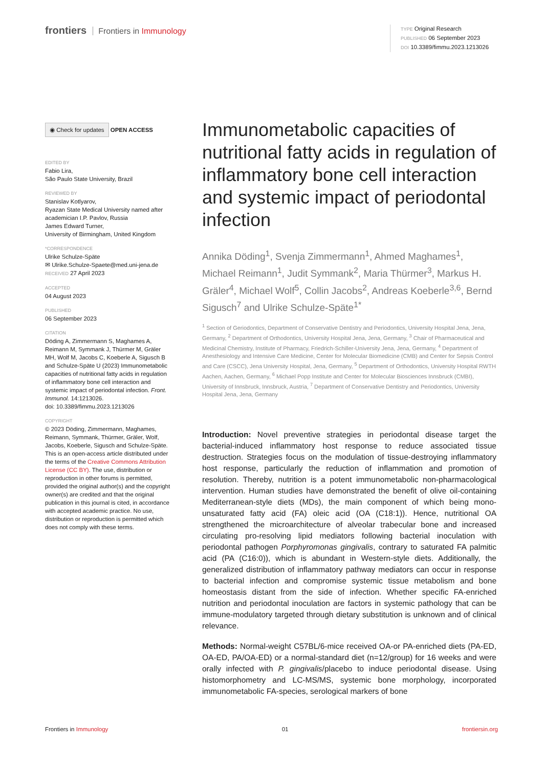frontiers Frontiers in Immunology
TYPE Original Research
PUBLISHED 06 September 2023
DOI 10.3389/fimmu.2023.1213026
◉ Check for updates
OPEN ACCESS
EDITED BY
Fabio Lira,
São Paulo State University, Brazil
REVIEWED BY
Stanislav Kotlyarov,
Ryazan State Medical University named after academician I.P. Pavlov, Russia
James Edward Turner,
University of Birmingham, United Kingdom
*CORRESPONDENCE
Ulrike Schulze-Späte
✉ Ulrike.Schulze-Spaete@med.uni-jena.de RECEIVED 27 April 2023
ACCEPTED
04 August 2023
PUBLISHED
06 September 2023
CITATION
Döding A, Zimmermann S, Maghames A, Reimann M, Symmank J, Thürmer M, Gräler MH, Wolf M, Jacobs C, Koeberle A, Sigusch B and Schulze-Späte U (2023) Immunometabolic capacities of nutritional fatty acids in regulation of inflammatory bone cell interaction and systemic impact of periodontal infection. Front. Immunol. 14:1213026.
doi: 10.3389/fimmu.2023.1213026
COPYRIGHT
© 2023 Döding, Zimmermann, Maghames, Reimann, Symmank, Thürmer, Gräler, Wolf, Jacobs, Koeberle, Sigusch and Schulze-Späte. This is an open-access article distributed under the terms of the Creative Commons Attribution License (CC BY). The use, distribution or reproduction in other forums is permitted, provided the original author(s) and the copyright owner(s) are credited and that the original publication in this journal is cited, in accordance with accepted academic practice. No use, distribution or reproduction is permitted which does not comply with these terms.
Immunometabolic capacities of nutritional fatty acids in regulation of inflammatory bone cell interaction and systemic impact of periodontal infection
Annika Döding<sup>1</sup>, Svenja Zimmermann<sup>1</sup>, Ahmed Maghames<sup>1</sup>, Michael Reimann<sup>1</sup>, Judit Symmank<sup>2</sup>, Maria Thürmer<sup>3</sup>, Markus H. Gräler<sup>4</sup>, Michael Wolf<sup>5</sup>, Collin Jacobs<sup>2</sup>, Andreas Koeberle<sup>3,6</sup>, Bernd Sigusch<sup>7</sup> and Ulrike Schulze-Späte<sup>1*</sup>
<sup>1</sup> Section of Geriodontics, Department of Conservative Dentistry and Periodontics, University Hospital Jena, Jena, Germany, <sup>2</sup> Department of Orthodontics, University Hospital Jena, Jena, Germany, <sup>3</sup> Chair of Pharmaceutical and Medicinal Chemistry, Institute of Pharmacy, Friedrich-Schiller-University Jena, Jena, Germany, <sup>4</sup> Department of Anesthesiology and Intensive Care Medicine, Center for Molecular Biomedicine (CMB) and Center for Sepsis Control and Care (CSCC), Jena University Hospital, Jena, Germany, <sup>5</sup> Department of Orthodontics, University Hospital RWTH Aachen, Aachen, Germany, <sup>6</sup> Michael Popp Institute and Center for Molecular Biosciences Innsbruck (CMBI), University of Innsbruck, Innsbruck, Austria, <sup>7</sup> Department of Conservative Dentistry and Periodontics, University Hospital Jena, Jena, Germany
Introduction: Novel preventive strategies in periodontal disease target the bacterial-induced inflammatory host response to reduce associated tissue destruction. Strategies focus on the modulation of tissue-destroying inflammatory host response, particularly the reduction of inflammation and promotion of resolution. Thereby, nutrition is a potent immunometabolic non-pharmacological intervention. Human studies have demonstrated the benefit of olive oil-containing Mediterranean-style diets (MDs), the main component of which being mono-unsaturated fatty acid (FA) oleic acid (OA (C18:1)). Hence, nutritional OA strengthened the microarchitecture of alveolar trabecular bone and increased circulating pro-resolving lipid mediators following bacterial inoculation with periodontal pathogen Porphyromonas gingivalis, contrary to saturated FA palmitic acid (PA (C16:0)), which is abundant in Western-style diets. Additionally, the generalized distribution of inflammatory pathway mediators can occur in response to bacterial infection and compromise systemic tissue metabolism and bone homeostasis distant from the side of infection. Whether specific FA-enriched nutrition and periodontal inoculation are factors in systemic pathology that can be immune-modulatory targeted through dietary substitution is unknown and of clinical relevance.
Methods: Normal-weight C57BL/6-mice received OA-or PA-enriched diets (PA-ED, OA-ED, PA/OA-ED) or a normal-standard diet (n=12/group) for 16 weeks and were orally infected with P. gingivalis/placebo to induce periodontal disease. Using histomorphometry and LC-MS/MS, systemic bone morphology, incorporated immunometabolic FA-species, serological markers of bone
Frontiers in Immunology 01 frontiersin.org